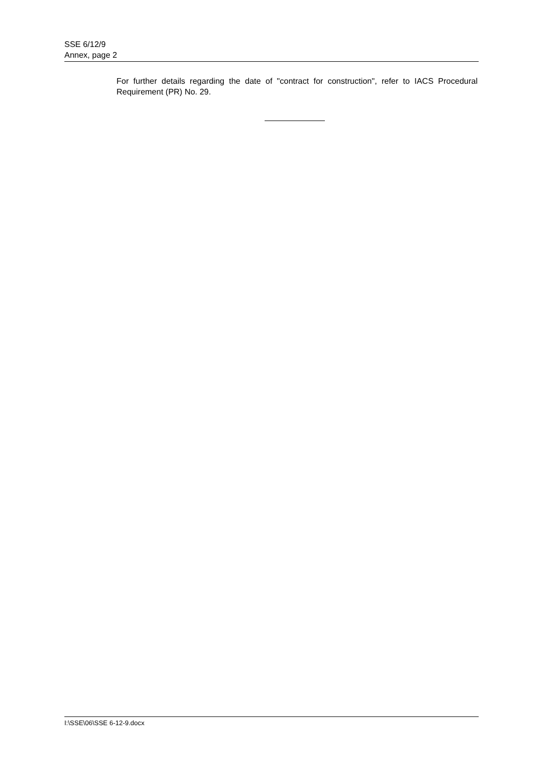SSE 6/12/9
Annex, page 2
For further details regarding the date of "contract for construction", refer to IACS Procedural Requirement (PR) No. 29.
I:\SSE\06\SSE 6-12-9.docx